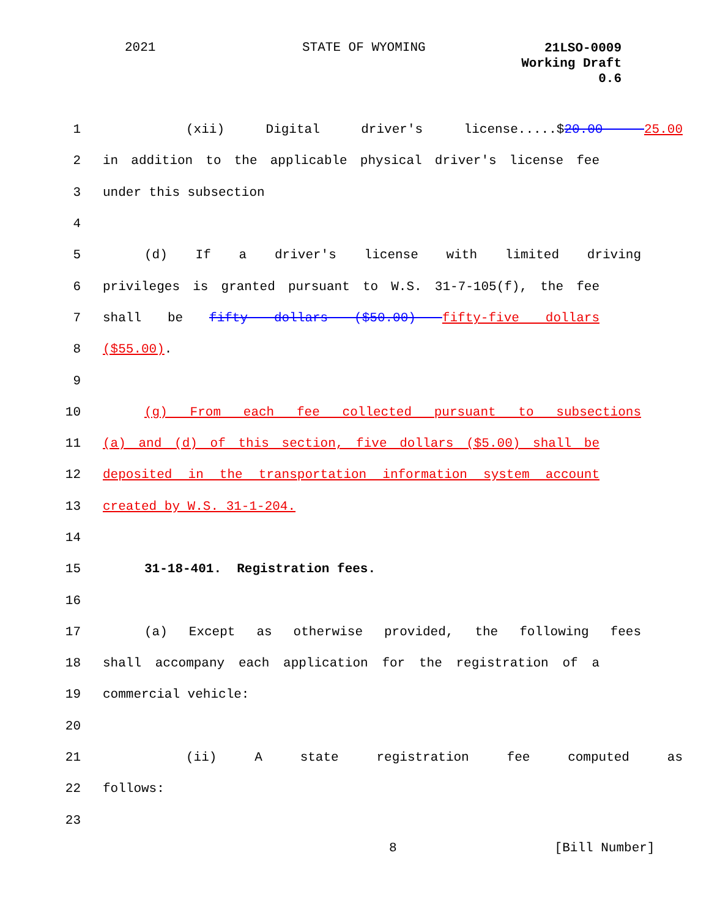2021 STATE OF WYOMING 21LSO-0009
Working Draft
0.6
1 (xii) Digital driver's license.....$20.00 25.00
2 in addition to the applicable physical driver's license fee
3 under this subsection
4
5 (d) If a driver's license with limited driving
6 privileges is granted pursuant to W.S. 31-7-105(f), the fee
7 shall be fifty dollars ($50.00) fifty-five dollars
8 ($55.00).
9
10 (g) From each fee collected pursuant to subsections
11 (a) and (d) of this section, five dollars ($5.00) shall be
12 deposited in the transportation information system account
13 created by W.S. 31-1-204.
14
15 31-18-401. Registration fees.
16
17 (a) Except as otherwise provided, the following fees
18 shall accompany each application for the registration of a
19 commercial vehicle:
20
21 (ii) A state registration fee computed as
22 follows:
23
8 [Bill Number]